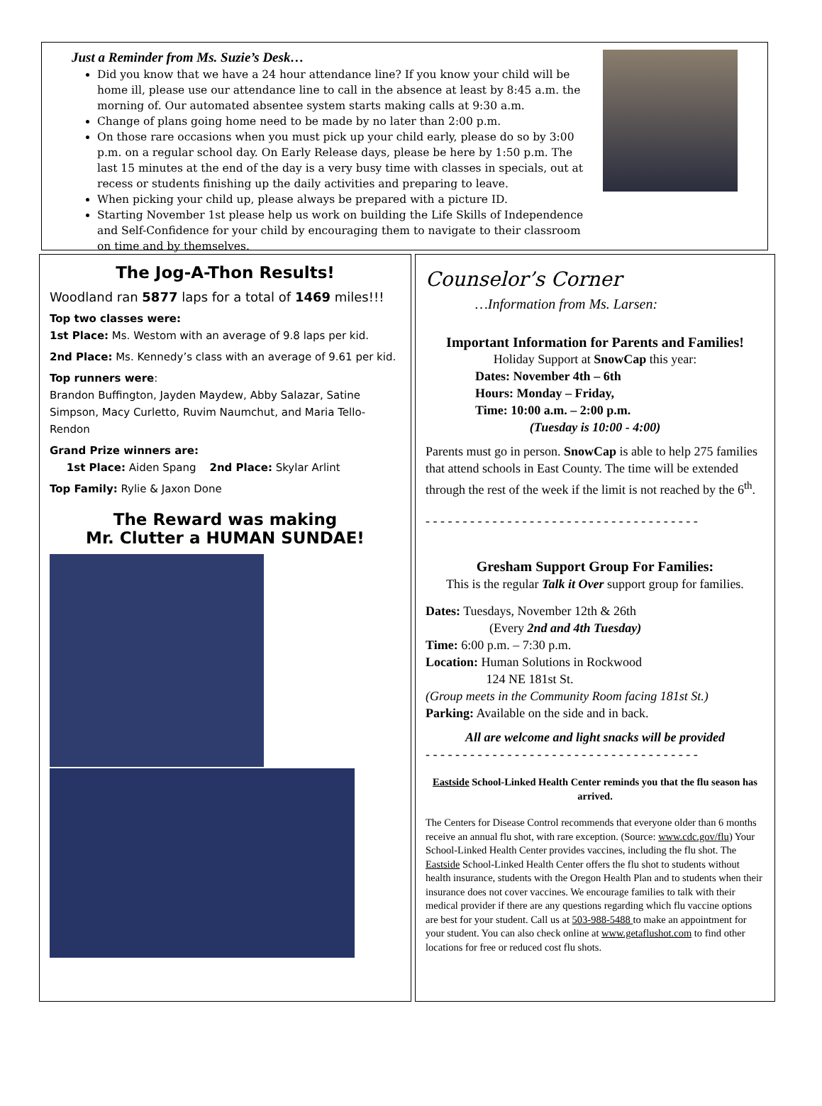Just a Reminder from Ms. Suzie’s Desk…
Did you know that we have a 24 hour attendance line? If you know your child will be home ill, please use our attendance line to call in the absence at least by 8:45 a.m. the morning of. Our automated absentee system starts making calls at 9:30 a.m.
Change of plans going home need to be made by no later than 2:00 p.m.
On those rare occasions when you must pick up your child early, please do so by 3:00 p.m. on a regular school day. On Early Release days, please be here by 1:50 p.m. The last 15 minutes at the end of the day is a very busy time with classes in specials, out at recess or students finishing up the daily activities and preparing to leave.
When picking your child up, please always be prepared with a picture ID.
Starting November 1st please help us work on building the Life Skills of Independence and Self-Confidence for your child by encouraging them to navigate to their classroom on time and by themselves.
The Jog-A-Thon Results!
Woodland ran 5877 laps for a total of 1469 miles!!!
Top two classes were:
1st Place: Ms. Westom with an average of 9.8 laps per kid.
2nd Place: Ms. Kennedy’s class with an average of 9.61 per kid.
Top runners were:
Brandon Buffington, Jayden Maydew, Abby Salazar, Satine Simpson, Macy Curletto, Ruvim Naumchut, and Maria Tello-Rendon
Grand Prize winners are:
1st Place: Aiden Spang 2nd Place: Skylar Arlint
Top Family: Rylie & Jaxon Done
The Reward was making
Mr. Clutter a HUMAN SUNDAE!
Counselor’s Corner
…Information from Ms. Larsen:
Important Information for Parents and Families!
Holiday Support at SnowCap this year:
Dates: November 4th – 6th
Hours: Monday – Friday,
Time: 10:00 a.m. – 2:00 p.m.
(Tuesday is 10:00 - 4:00)
Parents must go in person. SnowCap is able to help 275 families that attend schools in East County. The time will be extended through the rest of the week if the limit is not reached by the 6<sup>th</sup>.
- - - - - - - - - - - - - - - - - - - - - - - - - - - - - - - - - - - - -
Gresham Support Group For Families:
This is the regular Talk it Over support group for families.
Dates: Tuesdays, November 12th & 26th
(Every 2nd and 4th Tuesday)
Time: 6:00 p.m. – 7:30 p.m.
Location: Human Solutions in Rockwood
124 NE 181st St.
(Group meets in the Community Room facing 181st St.)
Parking: Available on the side and in back.
All are welcome and light snacks will be provided
- - - - - - - - - - - - - - - - - - - - - - - - - - - - - - - - - - - - -
Eastside School-Linked Health Center reminds you that the flu season has arrived.
The Centers for Disease Control recommends that everyone older than 6 months receive an annual flu shot, with rare exception. (Source: www.cdc.gov/flu) Your School-Linked Health Center provides vaccines, including the flu shot. The Eastside School-Linked Health Center offers the flu shot to students without health insurance, students with the Oregon Health Plan and to students when their insurance does not cover vaccines. We encourage families to talk with their medical provider if there are any questions regarding which flu vaccine options are best for your student. Call us at 503-988-5488 to make an appointment for your student. You can also check online at www.getaflushot.com to find other locations for free or reduced cost flu shots.